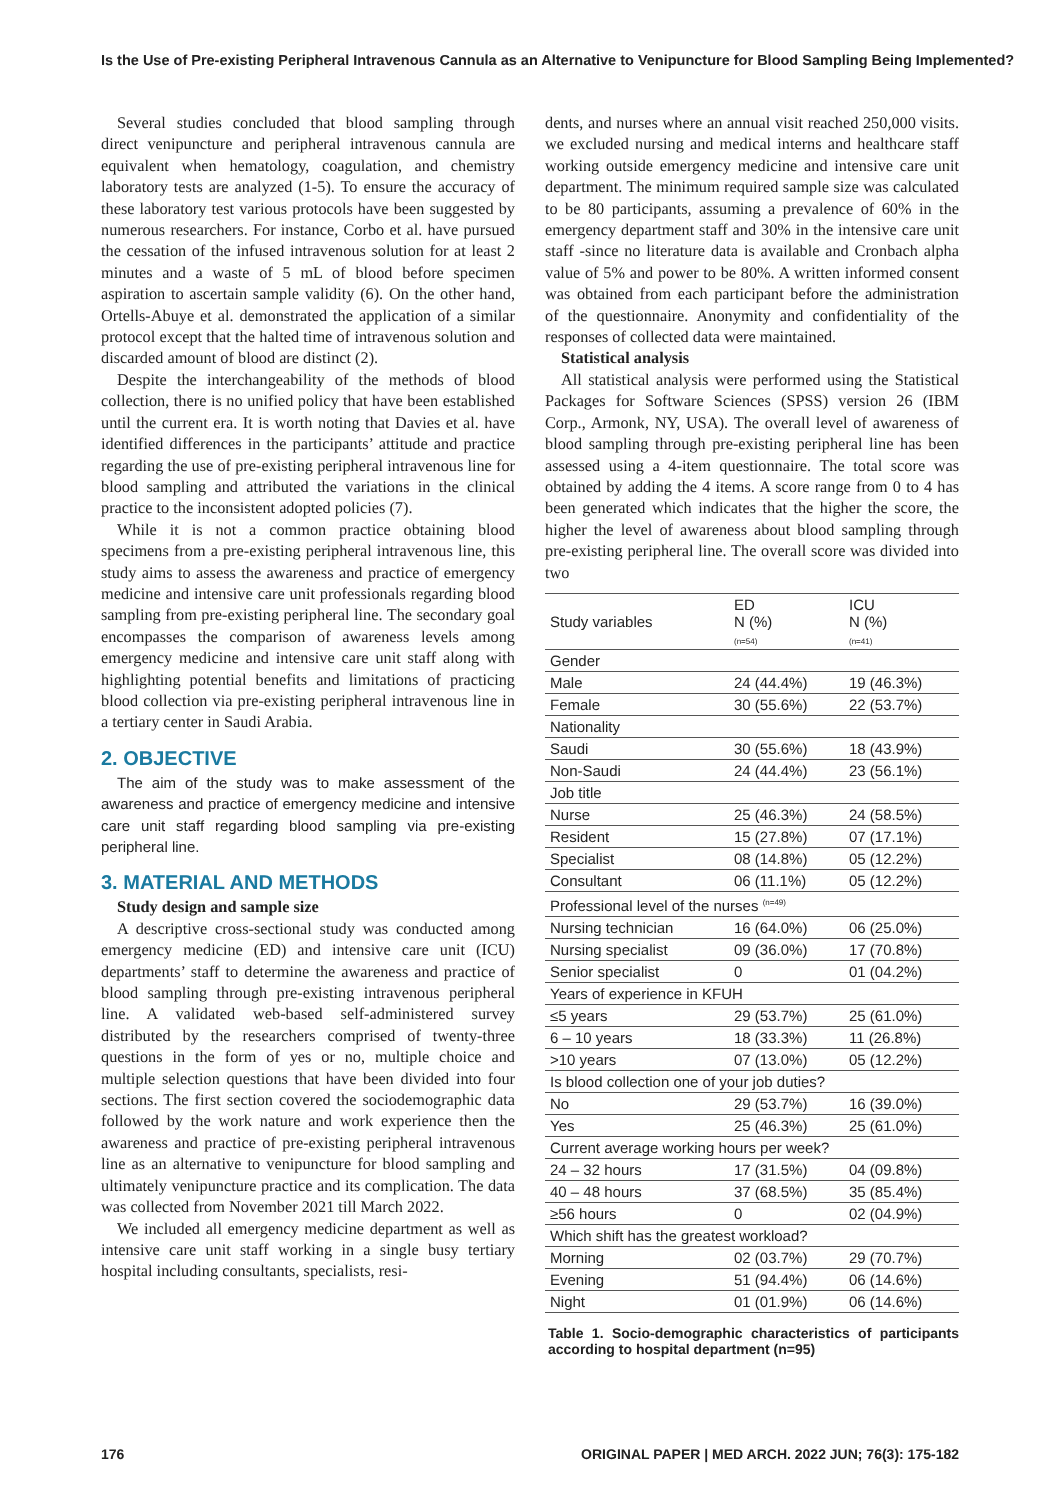Is the Use of Pre-existing Peripheral Intravenous Cannula as an Alternative to Venipuncture for Blood Sampling Being Implemented?
Several studies concluded that blood sampling through direct venipuncture and peripheral intravenous cannula are equivalent when hematology, coagulation, and chemistry laboratory tests are analyzed (1-5). To ensure the accuracy of these laboratory test various protocols have been suggested by numerous researchers. For instance, Corbo et al. have pursued the cessation of the infused intravenous solution for at least 2 minutes and a waste of 5 mL of blood before specimen aspiration to ascertain sample validity (6). On the other hand, Ortells-Abuye et al. demonstrated the application of a similar protocol except that the halted time of intravenous solution and discarded amount of blood are distinct (2).
Despite the interchangeability of the methods of blood collection, there is no unified policy that have been established until the current era. It is worth noting that Davies et al. have identified differences in the participants’ attitude and practice regarding the use of pre-existing peripheral intravenous line for blood sampling and attributed the variations in the clinical practice to the inconsistent adopted policies (7).
While it is not a common practice obtaining blood specimens from a pre-existing peripheral intravenous line, this study aims to assess the awareness and practice of emergency medicine and intensive care unit professionals regarding blood sampling from pre-existing peripheral line. The secondary goal encompasses the comparison of awareness levels among emergency medicine and intensive care unit staff along with highlighting potential benefits and limitations of practicing blood collection via pre-existing peripheral intravenous line in a tertiary center in Saudi Arabia.
2. OBJECTIVE
The aim of the study was to make assessment of the awareness and practice of emergency medicine and intensive care unit staff regarding blood sampling via pre-existing peripheral line.
3. MATERIAL AND METHODS
Study design and sample size
A descriptive cross-sectional study was conducted among emergency medicine (ED) and intensive care unit (ICU) departments’ staff to determine the awareness and practice of blood sampling through pre-existing intravenous peripheral line. A validated web-based self-administered survey distributed by the researchers comprised of twenty-three questions in the form of yes or no, multiple choice and multiple selection questions that have been divided into four sections. The first section covered the sociodemographic data followed by the work nature and work experience then the awareness and practice of pre-existing peripheral intravenous line as an alternative to venipuncture for blood sampling and ultimately venipuncture practice and its complication. The data was collected from November 2021 till March 2022.
We included all emergency medicine department as well as intensive care unit staff working in a single busy tertiary hospital including consultants, specialists, resi-
dents, and nurses where an annual visit reached 250,000 visits. we excluded nursing and medical interns and healthcare staff working outside emergency medicine and intensive care unit department. The minimum required sample size was calculated to be 80 participants, assuming a prevalence of 60% in the emergency department staff and 30% in the intensive care unit staff -since no literature data is available and Cronbach alpha value of 5% and power to be 80%. A written informed consent was obtained from each participant before the administration of the questionnaire. Anonymity and confidentiality of the responses of collected data were maintained.
Statistical analysis
All statistical analysis were performed using the Statistical Packages for Software Sciences (SPSS) version 26 (IBM Corp., Armonk, NY, USA). The overall level of awareness of blood sampling through pre-existing peripheral line has been assessed using a 4-item questionnaire. The total score was obtained by adding the 4 items. A score range from 0 to 4 has been generated which indicates that the higher the score, the higher the level of awareness about blood sampling through pre-existing peripheral line. The overall score was divided into two
| Study variables | ED N (%) (n=54) | ICU N (%) (n=41) |
| --- | --- | --- |
| Gender | | |
| Male | 24 (44.4%) | 19 (46.3%) |
| Female | 30 (55.6%) | 22 (53.7%) |
| Nationality | | |
| Saudi | 30 (55.6%) | 18 (43.9%) |
| Non-Saudi | 24 (44.4%) | 23 (56.1%) |
| Job title | | |
| Nurse | 25 (46.3%) | 24 (58.5%) |
| Resident | 15 (27.8%) | 07 (17.1%) |
| Specialist | 08 (14.8%) | 05 (12.2%) |
| Consultant | 06 (11.1%) | 05 (12.2%) |
| Professional level of the nurses <sup>(n=49)</sup> | | |
| Nursing technician | 16 (64.0%) | 06 (25.0%) |
| Nursing specialist | 09 (36.0%) | 17 (70.8%) |
| Senior specialist | 0 | 01 (04.2%) |
| Years of experience in KFUH | | |
| ≤5 years | 29 (53.7%) | 25 (61.0%) |
| 6 – 10 years | 18 (33.3%) | 11 (26.8%) |
| >10 years | 07 (13.0%) | 05 (12.2%) |
| Is blood collection one of your job duties? | | |
| No | 29 (53.7%) | 16 (39.0%) |
| Yes | 25 (46.3%) | 25 (61.0%) |
| Current average working hours per week? | | |
| 24 – 32 hours | 17 (31.5%) | 04 (09.8%) |
| 40 – 48 hours | 37 (68.5%) | 35 (85.4%) |
| ≥56 hours | 0 | 02 (04.9%) |
| Which shift has the greatest workload? | | |
| Morning | 02 (03.7%) | 29 (70.7%) |
| Evening | 51 (94.4%) | 06 (14.6%) |
| Night | 01 (01.9%) | 06 (14.6%) |
Table 1. Socio-demographic characteristics of participants according to hospital department (n=95)
176 ORIGINAL PAPER | MED ARCH. 2022 JUN; 76(3): 175-182